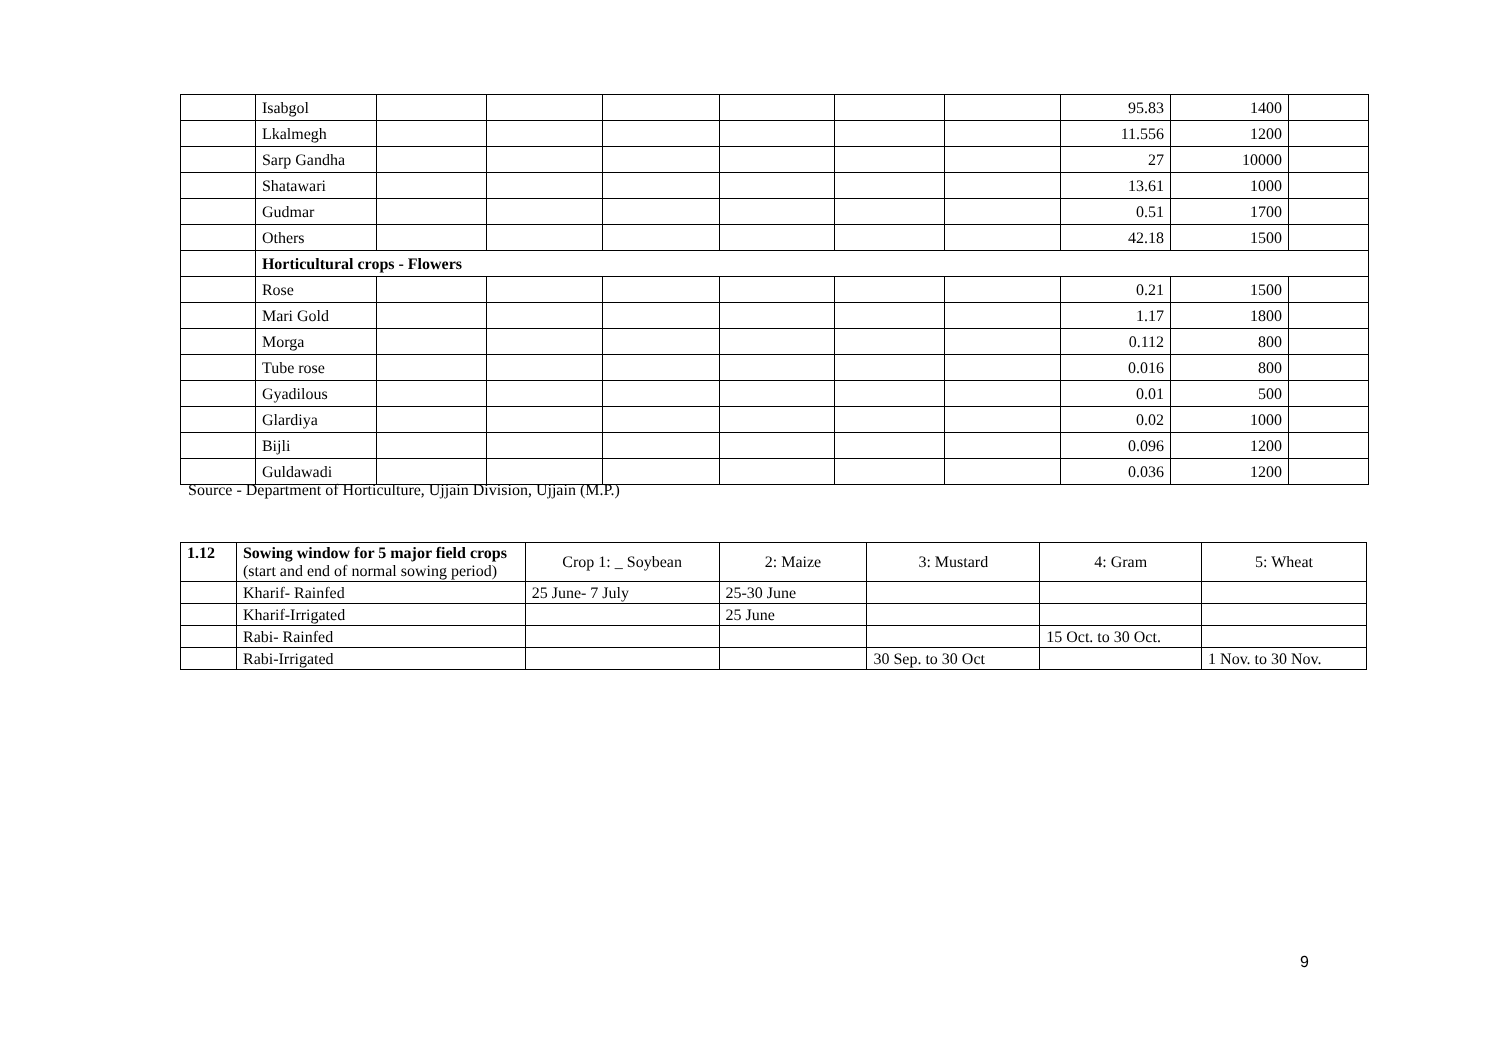| | Isabgol | | | | | | | 95.83 | 1400 | |
| | Lkalmegh | | | | | | | 11.556 | 1200 | |
| | Sarp Gandha | | | | | | | 27 | 10000 | |
| | Shatawari | | | | | | | 13.61 | 1000 | |
| | Gudmar | | | | | | | 0.51 | 1700 | |
| | Others | | | | | | | 42.18 | 1500 | |
| | Horticultural crops - Flowers | | | | | | | | | |
| | Rose | | | | | | | 0.21 | 1500 | |
| | Mari Gold | | | | | | | 1.17 | 1800 | |
| | Morga | | | | | | | 0.112 | 800 | |
| | Tube rose | | | | | | | 0.016 | 800 | |
| | Gyadilous | | | | | | | 0.01 | 500 | |
| | Glardiya | | | | | | | 0.02 | 1000 | |
| | Bijli | | | | | | | 0.096 | 1200 | |
| | Guldawadi | | | | | | | 0.036 | 1200 | |
Source - Department of Horticulture, Ujjain Division, Ujjain (M.P.)
| 1.12 | Sowing window for 5 major field crops (start and end of normal sowing period) | Crop 1: _ Soybean | 2: Maize | 3: Mustard | 4: Gram | 5: Wheat |
| | Kharif- Rainfed | 25 June- 7 July | 25-30 June | | | |
| | Kharif-Irrigated | | 25 June | | | |
| | Rabi- Rainfed | | | | 15 Oct. to 30 Oct. | |
| | Rabi-Irrigated | | | 30 Sep. to 30 Oct | | 1 Nov. to 30 Nov. |
9